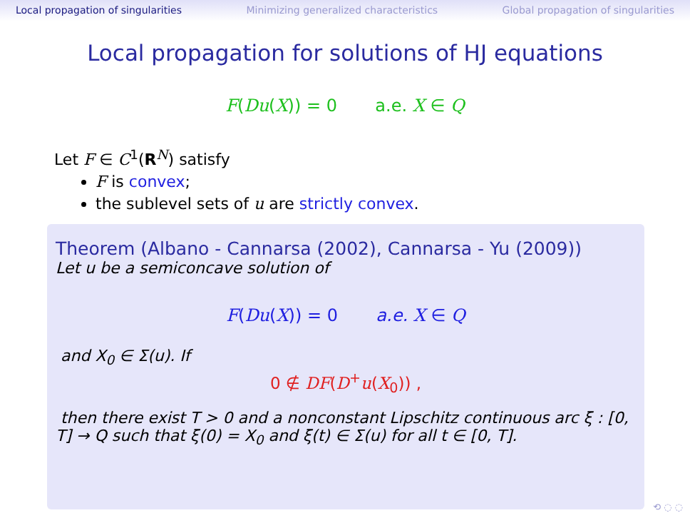Local propagation of singularities Minimizing generalized characteristics Global propagation of singularities
Local propagation for solutions of HJ equations
F(Du(X)) = 0 a.e. X ∈ Q
Let F ∈ C<sup>1</sup>(R<sup>N</sup>) satisfy
F is convex;
the sublevel sets of u are strictly convex.
Theorem (Albano - Cannarsa (2002), Cannarsa - Yu (2009))
Let u be a semiconcave solution of
F(Du(X)) = 0 a.e. X ∈ Q
and X<sub>0</sub> ∈ Σ(u). If
0 ∉ DF(D<sup>+</sup>u(X<sub>0</sub>)) ,
then there exist T > 0 and a nonconstant Lipschitz continuous arc ξ : [0, T] → Q such that ξ(0) = X<sub>0</sub> and ξ(t) ∈ Σ(u) for all t ∈ [0, T].
⟲ ◌ ◌